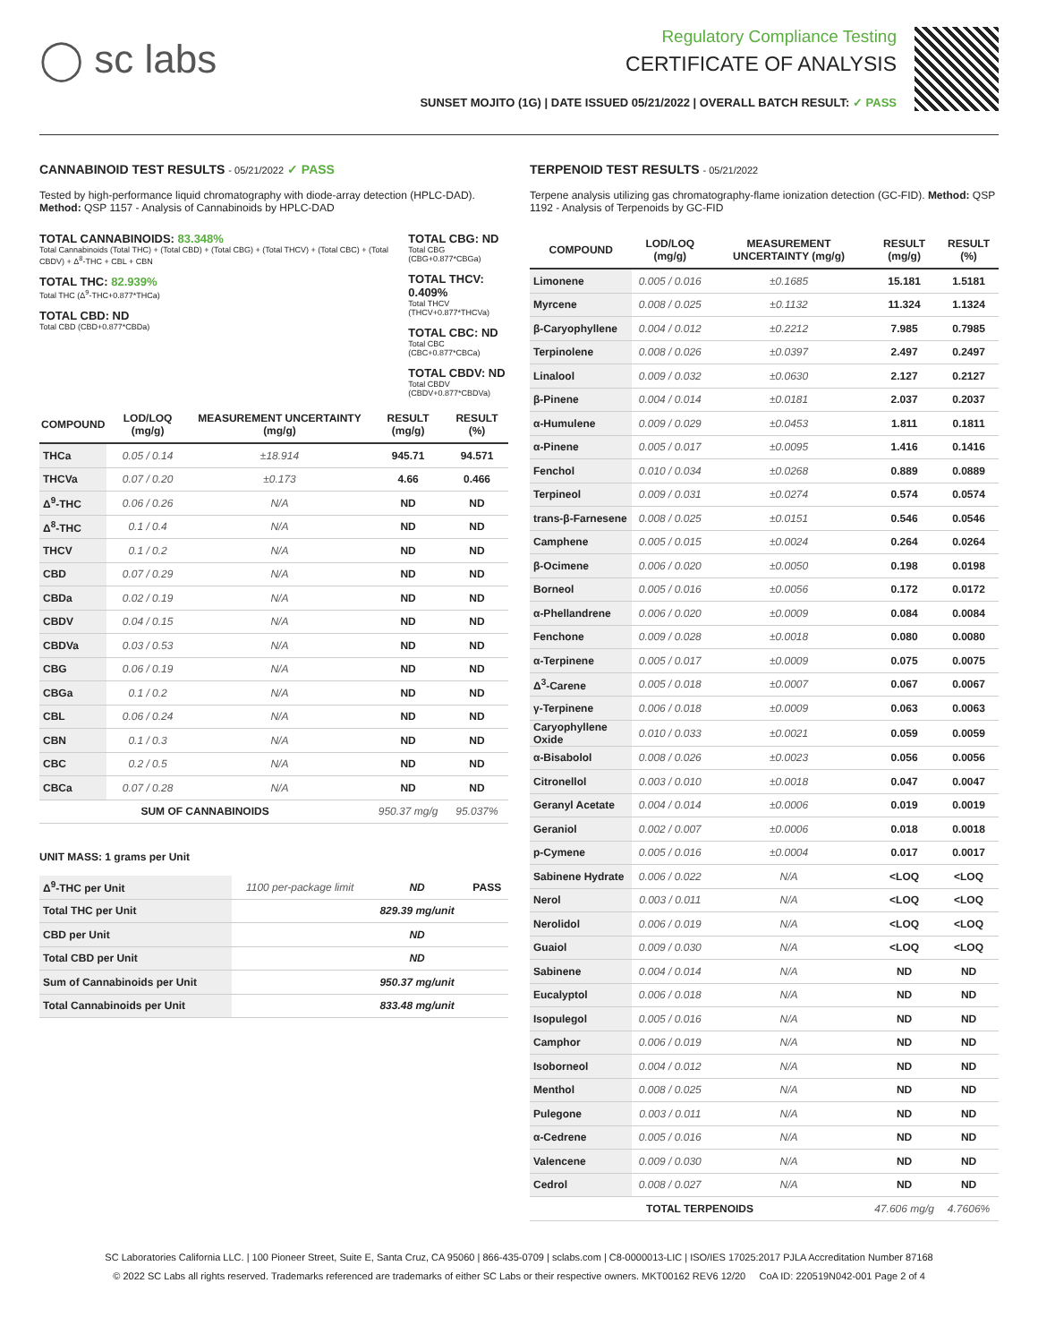◯ sc labs
Regulatory Compliance Testing
CERTIFICATE OF ANALYSIS
SUNSET MOJITO (1G) | DATE ISSUED 05/21/2022 | OVERALL BATCH RESULT: ✓ PASS
CANNABINOID TEST RESULTS - 05/21/2022 ✓ PASS
Tested by high-performance liquid chromatography with diode-array detection (HPLC-DAD). Method: QSP 1157 - Analysis of Cannabinoids by HPLC-DAD
TOTAL CANNABINOIDS: 83.348%
Total Cannabinoids (Total THC) + (Total CBD) + (Total CBG) + (Total THCV) + (Total CBC) + (Total CBDV) + Δ<sup>8</sup>-THC + CBL + CBN
TOTAL THC: 82.939%
Total THC (Δ<sup>9</sup>-THC+0.877*THCa)
TOTAL CBD: ND
Total CBD (CBD+0.877*CBDa)
TOTAL CBG: ND
Total CBG (CBG+0.877*CBGa)
TOTAL THCV: 0.409%
Total THCV (THCV+0.877*THCVa)
TOTAL CBC: ND
Total CBC (CBC+0.877*CBCa)
TOTAL CBDV: ND
Total CBDV (CBDV+0.877*CBDVa)
| COMPOUND | LOD/LOQ (mg/g) | MEASUREMENT UNCERTAINTY (mg/g) | RESULT (mg/g) | RESULT (%) |
| --- | --- | --- | --- | --- |
| THCa | 0.05 / 0.14 | ±18.914 | 945.71 | 94.571 |
| THCVa | 0.07 / 0.20 | ±0.173 | 4.66 | 0.466 |
| Δ<sup>9</sup>-THC | 0.06 / 0.26 | N/A | ND | ND |
| Δ<sup>8</sup>-THC | 0.1 / 0.4 | N/A | ND | ND |
| THCV | 0.1 / 0.2 | N/A | ND | ND |
| CBD | 0.07 / 0.29 | N/A | ND | ND |
| CBDa | 0.02 / 0.19 | N/A | ND | ND |
| CBDV | 0.04 / 0.15 | N/A | ND | ND |
| CBDVa | 0.03 / 0.53 | N/A | ND | ND |
| CBG | 0.06 / 0.19 | N/A | ND | ND |
| CBGa | 0.1 / 0.2 | N/A | ND | ND |
| CBL | 0.06 / 0.24 | N/A | ND | ND |
| CBN | 0.1 / 0.3 | N/A | ND | ND |
| CBC | 0.2 / 0.5 | N/A | ND | ND |
| CBCa | 0.07 / 0.28 | N/A | ND | ND |
| SUM OF CANNABINOIDS | | | 950.37 mg/g | 95.037% |
UNIT MASS: 1 grams per Unit
| Δ<sup>9</sup>-THC per Unit | 1100 per-package limit | ND | PASS |
| Total THC per Unit | | 829.39 mg/unit | |
| CBD per Unit | | ND | |
| Total CBD per Unit | | ND | |
| Sum of Cannabinoids per Unit | | 950.37 mg/unit | |
| Total Cannabinoids per Unit | | 833.48 mg/unit | |
TERPENOID TEST RESULTS - 05/21/2022
Terpene analysis utilizing gas chromatography-flame ionization detection (GC-FID). Method: QSP 1192 - Analysis of Terpenoids by GC-FID
| COMPOUND | LOD/LOQ (mg/g) | MEASUREMENT UNCERTAINTY (mg/g) | RESULT (mg/g) | RESULT (%) |
| --- | --- | --- | --- | --- |
| Limonene | 0.005 / 0.016 | ±0.1685 | 15.181 | 1.5181 |
| Myrcene | 0.008 / 0.025 | ±0.1132 | 11.324 | 1.1324 |
| β-Caryophyllene | 0.004 / 0.012 | ±0.2212 | 7.985 | 0.7985 |
| Terpinolene | 0.008 / 0.026 | ±0.0397 | 2.497 | 0.2497 |
| Linalool | 0.009 / 0.032 | ±0.0630 | 2.127 | 0.2127 |
| β-Pinene | 0.004 / 0.014 | ±0.0181 | 2.037 | 0.2037 |
| α-Humulene | 0.009 / 0.029 | ±0.0453 | 1.811 | 0.1811 |
| α-Pinene | 0.005 / 0.017 | ±0.0095 | 1.416 | 0.1416 |
| Fenchol | 0.010 / 0.034 | ±0.0268 | 0.889 | 0.0889 |
| Terpineol | 0.009 / 0.031 | ±0.0274 | 0.574 | 0.0574 |
| trans-β-Farnesene | 0.008 / 0.025 | ±0.0151 | 0.546 | 0.0546 |
| Camphene | 0.005 / 0.015 | ±0.0024 | 0.264 | 0.0264 |
| β-Ocimene | 0.006 / 0.020 | ±0.0050 | 0.198 | 0.0198 |
| Borneol | 0.005 / 0.016 | ±0.0056 | 0.172 | 0.0172 |
| α-Phellandrene | 0.006 / 0.020 | ±0.0009 | 0.084 | 0.0084 |
| Fenchone | 0.009 / 0.028 | ±0.0018 | 0.080 | 0.0080 |
| α-Terpinene | 0.005 / 0.017 | ±0.0009 | 0.075 | 0.0075 |
| Δ<sup>3</sup>-Carene | 0.005 / 0.018 | ±0.0007 | 0.067 | 0.0067 |
| γ-Terpinene | 0.006 / 0.018 | ±0.0009 | 0.063 | 0.0063 |
| Caryophyllene Oxide | 0.010 / 0.033 | ±0.0021 | 0.059 | 0.0059 |
| α-Bisabolol | 0.008 / 0.026 | ±0.0023 | 0.056 | 0.0056 |
| Citronellol | 0.003 / 0.010 | ±0.0018 | 0.047 | 0.0047 |
| Geranyl Acetate | 0.004 / 0.014 | ±0.0006 | 0.019 | 0.0019 |
| Geraniol | 0.002 / 0.007 | ±0.0006 | 0.018 | 0.0018 |
| p-Cymene | 0.005 / 0.016 | ±0.0004 | 0.017 | 0.0017 |
| Sabinene Hydrate | 0.006 / 0.022 | N/A | <LOQ | <LOQ |
| Nerol | 0.003 / 0.011 | N/A | <LOQ | <LOQ |
| Nerolidol | 0.006 / 0.019 | N/A | <LOQ | <LOQ |
| Guaiol | 0.009 / 0.030 | N/A | <LOQ | <LOQ |
| Sabinene | 0.004 / 0.014 | N/A | ND | ND |
| Eucalyptol | 0.006 / 0.018 | N/A | ND | ND |
| Isopulegol | 0.005 / 0.016 | N/A | ND | ND |
| Camphor | 0.006 / 0.019 | N/A | ND | ND |
| Isoborneol | 0.004 / 0.012 | N/A | ND | ND |
| Menthol | 0.008 / 0.025 | N/A | ND | ND |
| Pulegone | 0.003 / 0.011 | N/A | ND | ND |
| α-Cedrene | 0.005 / 0.016 | N/A | ND | ND |
| Valencene | 0.009 / 0.030 | N/A | ND | ND |
| Cedrol | 0.008 / 0.027 | N/A | ND | ND |
| TOTAL TERPENOIDS | | | 47.606 mg/g | 4.7606% |
SC Laboratories California LLC. | 100 Pioneer Street, Suite E, Santa Cruz, CA 95060 | 866-435-0709 | sclabs.com | C8-0000013-LIC | ISO/IES 17025:2017 PJLA Accreditation Number 87168
© 2022 SC Labs all rights reserved. Trademarks referenced are trademarks of either SC Labs or their respective owners. MKT00162 REV6 12/20 CoA ID: 220519N042-001 Page 2 of 4